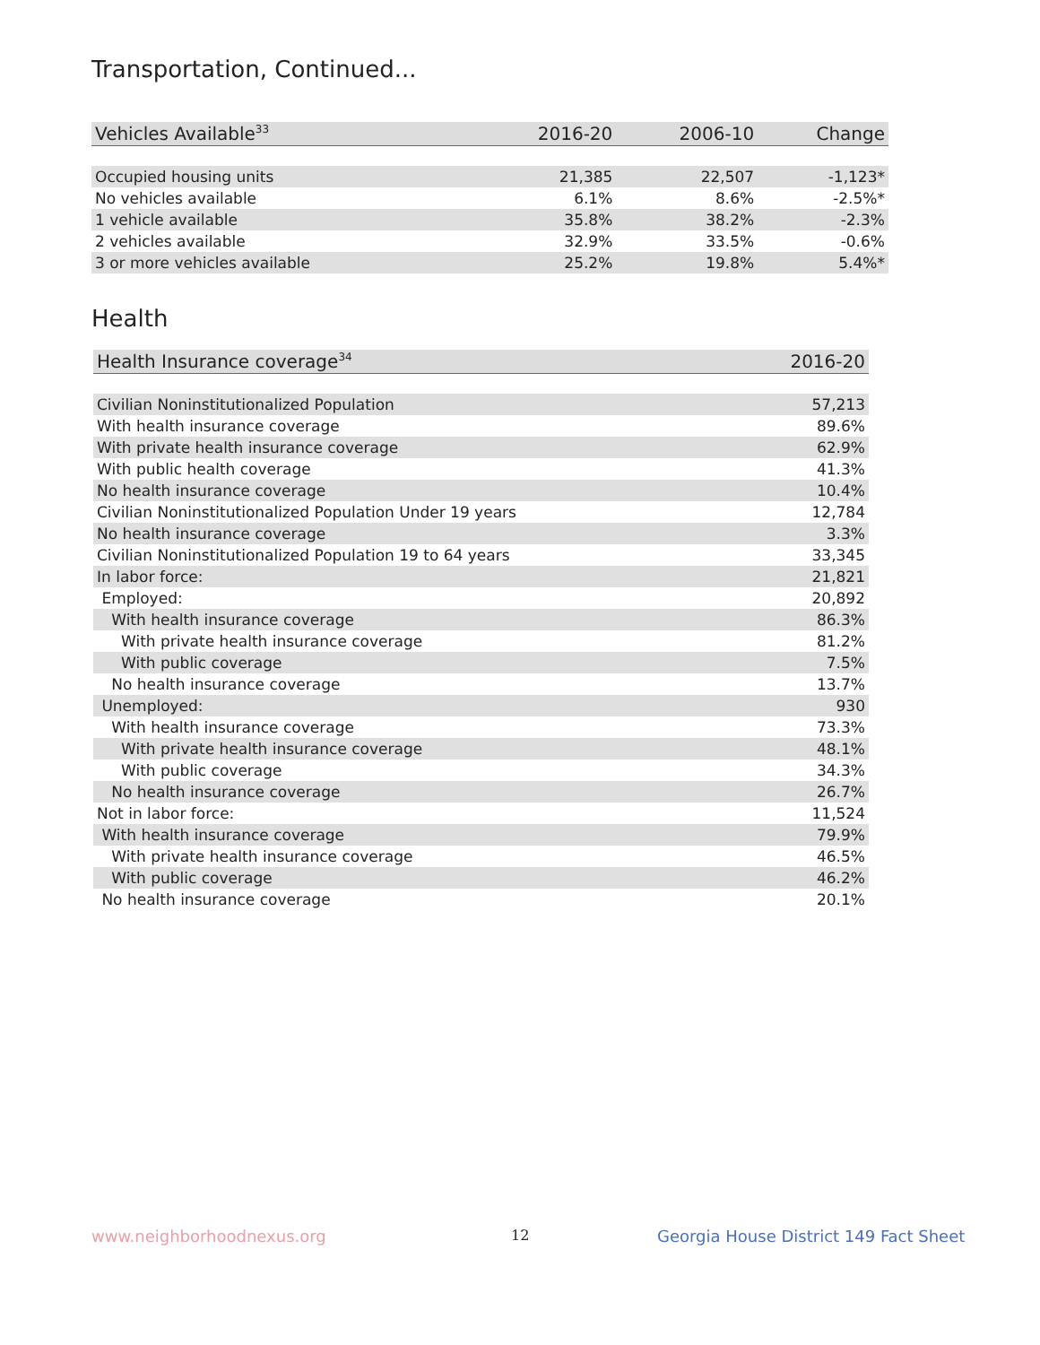Transportation, Continued...
| Vehicles Available<sup>33</sup> | 2016-20 | 2006-10 | Change |
| --- | --- | --- | --- |
| Occupied housing units | 21,385 | 22,507 | -1,123* |
| No vehicles available | 6.1% | 8.6% | -2.5%* |
| 1 vehicle available | 35.8% | 38.2% | -2.3% |
| 2 vehicles available | 32.9% | 33.5% | -0.6% |
| 3 or more vehicles available | 25.2% | 19.8% | 5.4%* |
Health
| Health Insurance coverage<sup>34</sup> | 2016-20 |
| --- | --- |
| Civilian Noninstitutionalized Population | 57,213 |
| With health insurance coverage | 89.6% |
| With private health insurance coverage | 62.9% |
| With public health coverage | 41.3% |
| No health insurance coverage | 10.4% |
| Civilian Noninstitutionalized Population Under 19 years | 12,784 |
| No health insurance coverage | 3.3% |
| Civilian Noninstitutionalized Population 19 to 64 years | 33,345 |
| In labor force: | 21,821 |
| Employed: | 20,892 |
| With health insurance coverage | 86.3% |
| With private health insurance coverage | 81.2% |
| With public coverage | 7.5% |
| No health insurance coverage | 13.7% |
| Unemployed: | 930 |
| With health insurance coverage | 73.3% |
| With private health insurance coverage | 48.1% |
| With public coverage | 34.3% |
| No health insurance coverage | 26.7% |
| Not in labor force: | 11,524 |
| With health insurance coverage | 79.9% |
| With private health insurance coverage | 46.5% |
| With public coverage | 46.2% |
| No health insurance coverage | 20.1% |
www.neighborhoodnexus.org 12
Georgia House District 149 Fact Sheet